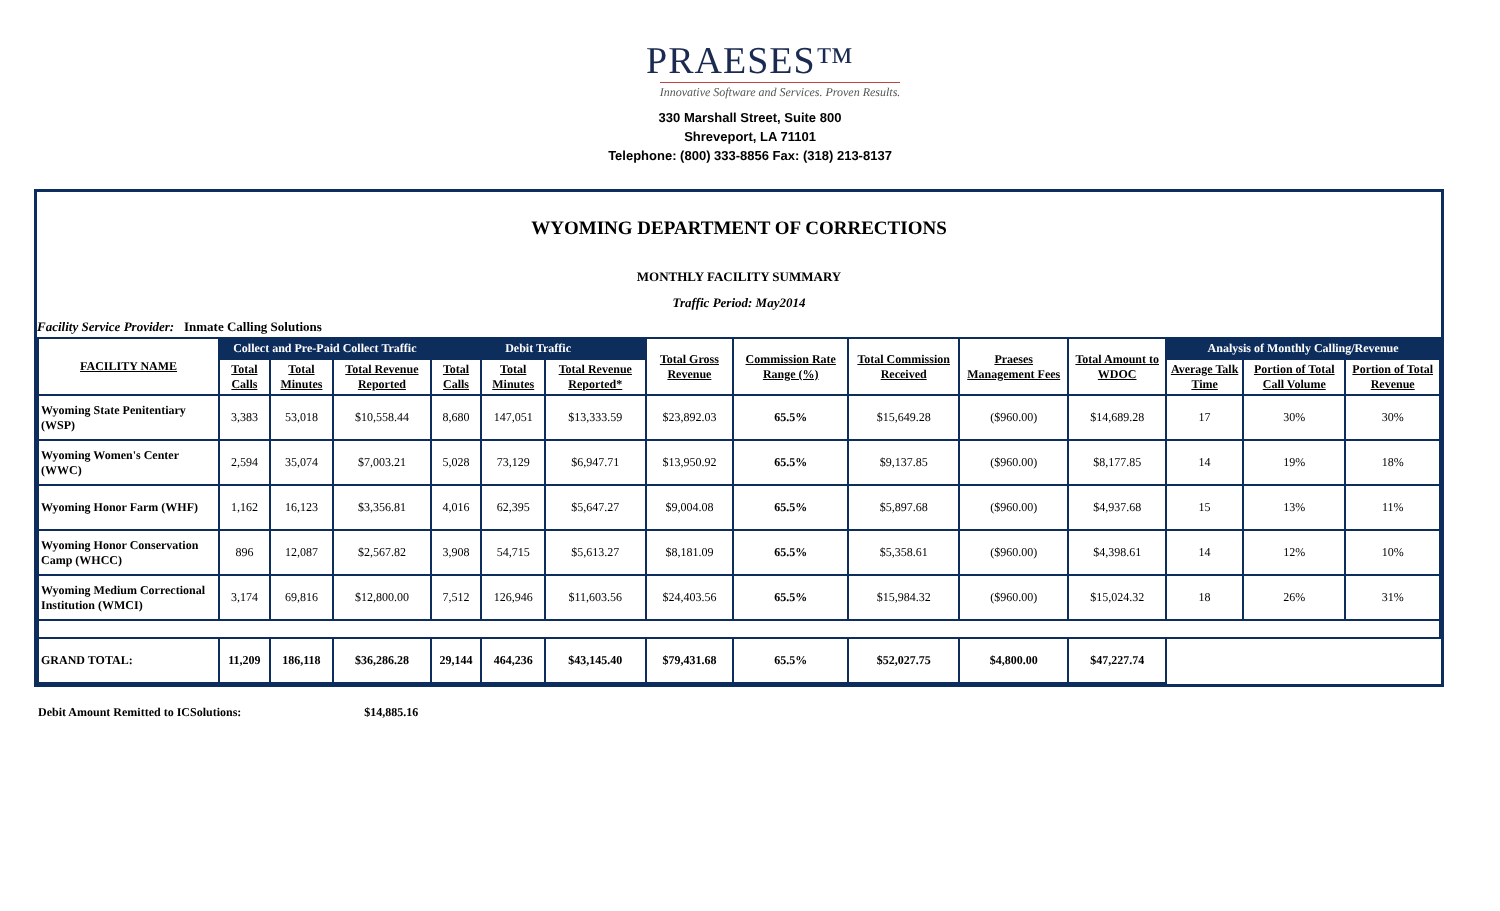PRAESES™
Innovative Software and Services. Proven Results.
330 Marshall Street, Suite 800
Shreveport, LA 71101
Telephone: (800) 333-8856 Fax: (318) 213-8137
WYOMING DEPARTMENT OF CORRECTIONS
MONTHLY FACILITY SUMMARY
Traffic Period: May2014
Facility Service Provider: Inmate Calling Solutions
| FACILITY NAME | Collect and Pre-Paid Collect Traffic | | | Debit Traffic | | | Total Gross Revenue | Commission Rate Range (%) | Total Commission Received | Praeses Management Fees | Total Amount to WDOC | Analysis of Monthly Calling/Revenue | | |
| --- | --- | --- | --- | --- | --- | --- | --- | --- | --- | --- | --- | --- | --- | --- |
| | Total Calls | Total Minutes | Total Revenue Reported | Total Calls | Total Minutes | Total Revenue Reported* | | | | | | Average Talk Time | Portion of Total Call Volume | Portion of Total Revenue |
| Wyoming State Penitentiary (WSP) | 3,383 | 53,018 | $10,558.44 | 8,680 | 147,051 | $13,333.59 | $23,892.03 | 65.5% | $15,649.28 | ($960.00) | $14,689.28 | 17 | 30% | 30% |
| Wyoming Women's Center (WWC) | 2,594 | 35,074 | $7,003.21 | 5,028 | 73,129 | $6,947.71 | $13,950.92 | 65.5% | $9,137.85 | ($960.00) | $8,177.85 | 14 | 19% | 18% |
| Wyoming Honor Farm (WHF) | 1,162 | 16,123 | $3,356.81 | 4,016 | 62,395 | $5,647.27 | $9,004.08 | 65.5% | $5,897.68 | ($960.00) | $4,937.68 | 15 | 13% | 11% |
| Wyoming Honor Conservation Camp (WHCC) | 896 | 12,087 | $2,567.82 | 3,908 | 54,715 | $5,613.27 | $8,181.09 | 65.5% | $5,358.61 | ($960.00) | $4,398.61 | 14 | 12% | 10% |
| Wyoming Medium Correctional Institution (WMCI) | 3,174 | 69,816 | $12,800.00 | 7,512 | 126,946 | $11,603.56 | $24,403.56 | 65.5% | $15,984.32 | ($960.00) | $15,024.32 | 18 | 26% | 31% |
| GRAND TOTAL: | 11,209 | 186,118 | $36,286.28 | 29,144 | 464,236 | $43,145.40 | $79,431.68 | 65.5% | $52,027.75 | $4,800.00 | $47,227.74 | | | |
Debit Amount Remitted to ICSolutions: $14,885.16